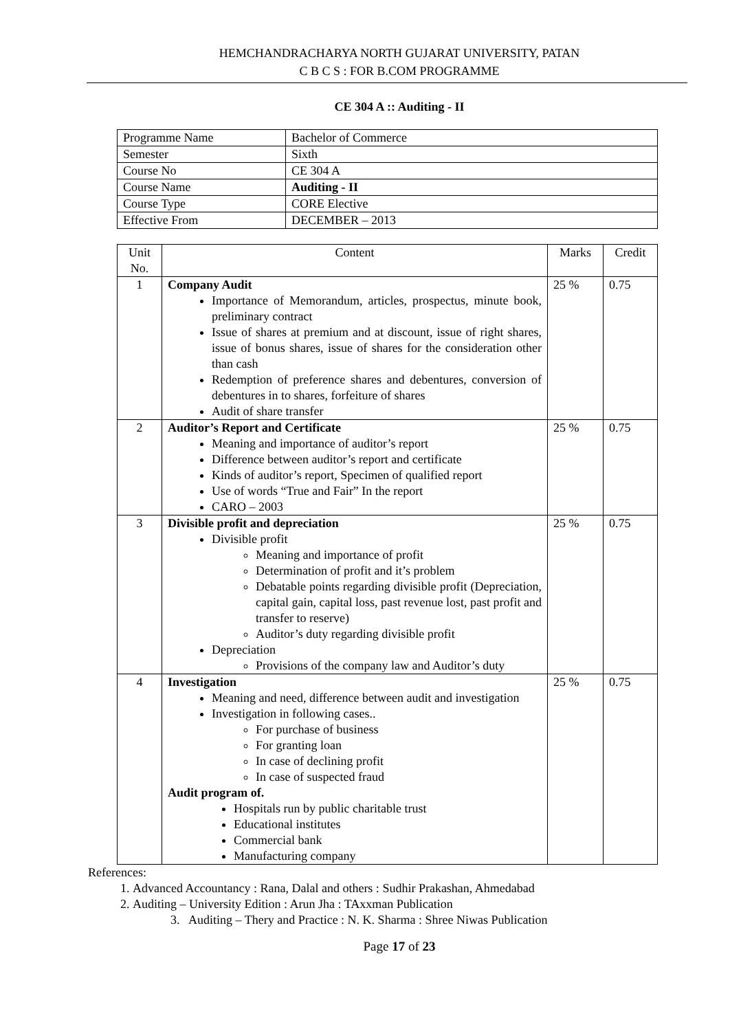HEMCHANDRACHARYA NORTH GUJARAT UNIVERSITY, PATAN
C B C S : FOR B.COM PROGRAMME
CE 304 A :: Auditing - II
| Programme Name | Bachelor of Commerce |
| Semester | Sixth |
| Course No | CE 304 A |
| Course Name | Auditing - II |
| Course Type | CORE Elective |
| Effective From | DECEMBER – 2013 |
| Unit No. | Content | Marks | Credit |
| --- | --- | --- | --- |
| 1 | Company Audit Importance of Memorandum, articles, prospectus, minute book, preliminary contract Issue of shares at premium and at discount, issue of right shares, issue of bonus shares, issue of shares for the consideration other than cash Redemption of preference shares and debentures, conversion of debentures in to shares, forfeiture of shares Audit of share transfer | 25 % | 0.75 |
| 2 | Auditor’s Report and Certificate Meaning and importance of auditor’s report Difference between auditor’s report and certificate Kinds of auditor’s report, Specimen of qualified report Use of words “True and Fair” In the report CARO – 2003 | 25 % | 0.75 |
| 3 | Divisible profit and depreciation Divisible profit Meaning and importance of profit Determination of profit and it’s problem Debatable points regarding divisible profit (Depreciation, capital gain, capital loss, past revenue lost, past profit and transfer to reserve) Auditor’s duty regarding divisible profit Depreciation Provisions of the company law and Auditor’s duty | 25 % | 0.75 |
| 4 | Investigation Meaning and need, difference between audit and investigation Investigation in following cases.. For purchase of business For granting loan In case of declining profit In case of suspected fraud Audit program of. Hospitals run by public charitable trust Educational institutes Commercial bank Manufacturing company | 25 % | 0.75 |
References:
1. Advanced Accountancy : Rana, Dalal and others : Sudhir Prakashan, Ahmedabad
2. Auditing – University Edition : Arun Jha : TAxxman Publication
3. Auditing – Thery and Practice : N. K. Sharma : Shree Niwas Publication
Page 17 of 23